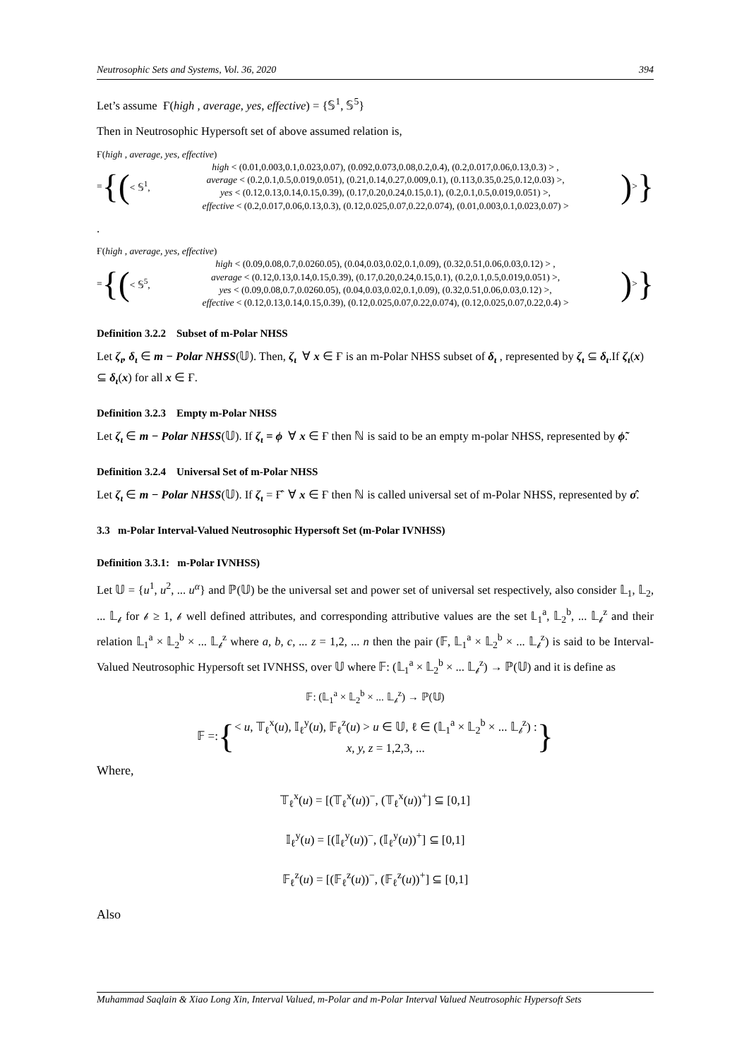Neutrosophic Sets and Systems, Vol. 36, 2020 394
Let’s assume Ғ(high , average, yes, effective) = {𝕊<sup>1</sup>, 𝕊<sup>5</sup>}
Then in Neutrosophic Hypersoft set of above assumed relation is,
Ғ(high , average, yes, effective)
= {(< 𝕊<sup>1</sup>,
high < (0.01,0.003,0.1,0.023,0.07), (0.092,0.073,0.08,0.2,0.4), (0.2,0.017,0.06,0.13,0.3) > ,
average < (0.2,0.1,0.5,0.019,0.051), (0.21,0.14,0.27,0.009,0.1), (0.113,0.35,0.25,0.12,0.03) >,
yes < (0.12,0.13,0.14,0.15,0.39), (0.17,0.20,0.24,0.15,0.1), (0.2,0.1,0.5,0.019,0.051) >,
effective < (0.2,0.017,0.06,0.13,0.3), (0.12,0.025,0.07,0.22,0.074), (0.01,0.003,0.1,0.023,0.07) >
) > }
.
Ғ(high , average, yes, effective)
= {(< 𝕊<sup>5</sup>,
high < (0.09,0.08,0.7,0.0260.05), (0.04,0.03,0.02,0.1,0.09), (0.32,0.51,0.06,0.03,0.12) > ,
average < (0.12,0.13,0.14,0.15,0.39), (0.17,0.20,0.24,0.15,0.1), (0.2,0.1,0.5,0.019,0.051) >,
yes < (0.09,0.08,0.7,0.0260.05), (0.04,0.03,0.02,0.1,0.09), (0.32,0.51,0.06,0.03,0.12) >,
effective < (0.12,0.13,0.14,0.15,0.39), (0.12,0.025,0.07,0.22,0.074), (0.12,0.025,0.07,0.22,0.4) >
) > }
Definition 3.2.2 Subset of m-Polar NHSS
Let ζ<sub>ι</sub>, δ<sub>ι</sub> ∈ m − Polar NHSS(𝕌). Then, ζ<sub>ι</sub> ∀ x ∈ Ғ is an m-Polar NHSS subset of δ<sub>ι</sub> , represented by ζ<sub>ι</sub> ⊆ δ<sub>ι</sub>.If ζ<sub>ι</sub>(x) ⊆ δ<sub>ι</sub>(x) for all x ∈ Ғ.
Definition 3.2.3 Empty m-Polar NHSS
Let ζ<sub>ι</sub> ∈ m − Polar NHSS(𝕌). If ζ<sub>ι</sub> = ϕ ∀ x ∈ Ғ then ℕ is said to be an empty m-polar NHSS, represented by ϕ̃.
Definition 3.2.4 Universal Set of m-Polar NHSS
Let ζ<sub>ι</sub> ∈ m − Polar NHSS(𝕌). If ζ<sub>ι</sub> = Ғ̂ ∀ x ∈ Ғ then ℕ is called universal set of m-Polar NHSS, represented by σ̂.
3.3 m-Polar Interval-Valued Neutrosophic Hypersoft Set (m-Polar IVNHSS)
Definition 3.3.1: m-Polar IVNHSS)
Let 𝕌 = {u<sup>1</sup>, u<sup>2</sup>, ... u<sup>α</sup>} and ℙ(𝕌) be the universal set and power set of universal set respectively, also consider 𝕃<sub>1</sub>, 𝕃<sub>2</sub>, ... 𝕃<sub>𝒷</sub> for 𝒷 ≥ 1, 𝒷 well defined attributes, and corresponding attributive values are the set 𝕃<sub>1</sub><sup>a</sup>, 𝕃<sub>2</sub><sup>b</sup>, ... 𝕃<sub>𝒷</sub><sup>z</sup> and their relation 𝕃<sub>1</sub><sup>a</sup> × 𝕃<sub>2</sub><sup>b</sup> × ... 𝕃<sub>𝒷</sub><sup>z</sup> where a, b, c, ... z = 1,2, ... n then the pair (𝔽, 𝕃<sub>1</sub><sup>a</sup> × 𝕃<sub>2</sub><sup>b</sup> × ... 𝕃<sub>𝒷</sub><sup>z</sup>) is said to be Interval-Valued Neutrosophic Hypersoft set IVNHSS, over 𝕌 where 𝔽: (𝕃<sub>1</sub><sup>a</sup> × 𝕃<sub>2</sub><sup>b</sup> × ... 𝕃<sub>𝒷</sub><sup>z</sup>) → ℙ(𝕌) and it is define as
𝔽: (𝕃<sub>1</sub><sup>a</sup> × 𝕃<sub>2</sub><sup>b</sup> × ... 𝕃<sub>𝒷</sub><sup>z</sup>) → ℙ(𝕌)
𝔽 =: {
< u, 𝕋<sub>ℓ</sub><sup>x</sup>(u), 𝕀<sub>ℓ</sub><sup>y</sup>(u), 𝔽<sub>ℓ</sub><sup>z</sup>(u) > u ∈ 𝕌, ℓ ∈ (𝕃<sub>1</sub><sup>a</sup> × 𝕃<sub>2</sub><sup>b</sup> × ... 𝕃<sub>𝒷</sub><sup>z</sup>) :
x, y, z = 1,2,3, ...
}
Where,
𝕋<sub>ℓ</sub><sup>x</sup>(u) = [(𝕋<sub>ℓ</sub><sup>x</sup>(u))<sup>−</sup>, (𝕋<sub>ℓ</sub><sup>x</sup>(u))<sup>+</sup>] ⊆ [0,1]
𝕀<sub>ℓ</sub><sup>y</sup>(u) = [(𝕀<sub>ℓ</sub><sup>y</sup>(u))<sup>−</sup>, (𝕀<sub>ℓ</sub><sup>y</sup>(u))<sup>+</sup>] ⊆ [0,1]
𝔽<sub>ℓ</sub><sup>z</sup>(u) = [(𝔽<sub>ℓ</sub><sup>z</sup>(u))<sup>−</sup>, (𝔽<sub>ℓ</sub><sup>z</sup>(u))<sup>+</sup>] ⊆ [0,1]
Also
Muhammad Saqlain & Xiao Long Xin, Interval Valued, m-Polar and m-Polar Interval Valued Neutrosophic Hypersoft Sets